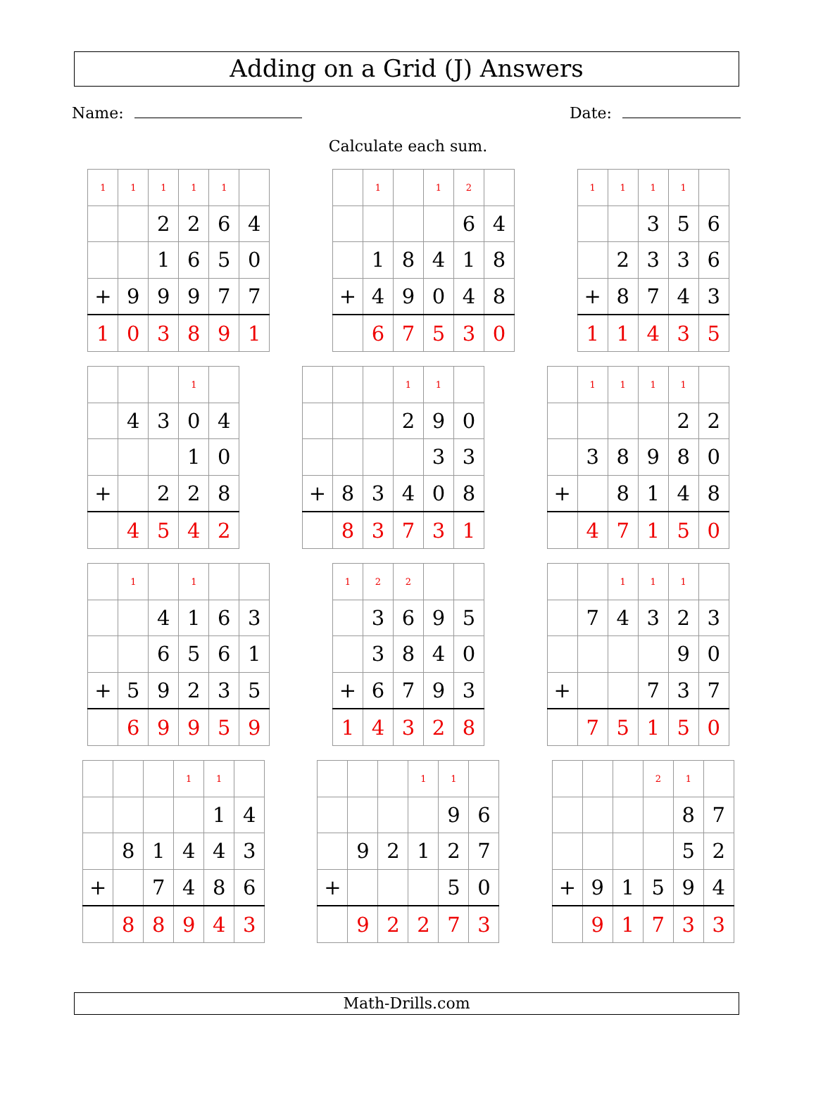Adding on a Grid (J) Answers
Name: Date:
Calculate each sum.
| 1 | 1 | 1 | 1 | 1 | |
| | | 2 | 2 | 6 | 4 |
| | | 1 | 6 | 5 | 0 |
| + | 9 | 9 | 9 | 7 | 7 |
| 1 | 0 | 3 | 8 | 9 | 1 |
| | 1 | | 1 | 2 | |
| | | | | 6 | 4 |
| | 1 | 8 | 4 | 1 | 8 |
| + | 4 | 9 | 0 | 4 | 8 |
| | 6 | 7 | 5 | 3 | 0 |
| 1 | 1 | 1 | 1 | |
| | | 3 | 5 | 6 |
| | 2 | 3 | 3 | 6 |
| + | 8 | 7 | 4 | 3 |
| 1 | 1 | 4 | 3 | 5 |
| | | | 1 | |
| | 4 | 3 | 0 | 4 |
| | | | 1 | 0 |
| + | | 2 | 2 | 8 |
| | 4 | 5 | 4 | 2 |
| | | | 1 | 1 | |
| | | | 2 | 9 | 0 |
| | | | | 3 | 3 |
| + | 8 | 3 | 4 | 0 | 8 |
| | 8 | 3 | 7 | 3 | 1 |
| | 1 | 1 | 1 | 1 | |
| | | | | 2 | 2 |
| | 3 | 8 | 9 | 8 | 0 |
| + | | 8 | 1 | 4 | 8 |
| | 4 | 7 | 1 | 5 | 0 |
| | 1 | | 1 | | |
| | | 4 | 1 | 6 | 3 |
| | | 6 | 5 | 6 | 1 |
| + | 5 | 9 | 2 | 3 | 5 |
| | 6 | 9 | 9 | 5 | 9 |
| 1 | 2 | 2 | | |
| | 3 | 6 | 9 | 5 |
| | 3 | 8 | 4 | 0 |
| + | 6 | 7 | 9 | 3 |
| 1 | 4 | 3 | 2 | 8 |
| | | 1 | 1 | 1 | |
| | 7 | 4 | 3 | 2 | 3 |
| | | | | 9 | 0 |
| + | | | 7 | 3 | 7 |
| | 7 | 5 | 1 | 5 | 0 |
| | | | 1 | 1 | |
| | | | | 1 | 4 |
| | 8 | 1 | 4 | 4 | 3 |
| + | | 7 | 4 | 8 | 6 |
| | 8 | 8 | 9 | 4 | 3 |
| | | | 1 | 1 | |
| | | | | 9 | 6 |
| | 9 | 2 | 1 | 2 | 7 |
| + | | | | 5 | 0 |
| | 9 | 2 | 2 | 7 | 3 |
| | | | 2 | 1 | |
| | | | | 8 | 7 |
| | | | | 5 | 2 |
| + | 9 | 1 | 5 | 9 | 4 |
| | 9 | 1 | 7 | 3 | 3 |
Math-Drills.com